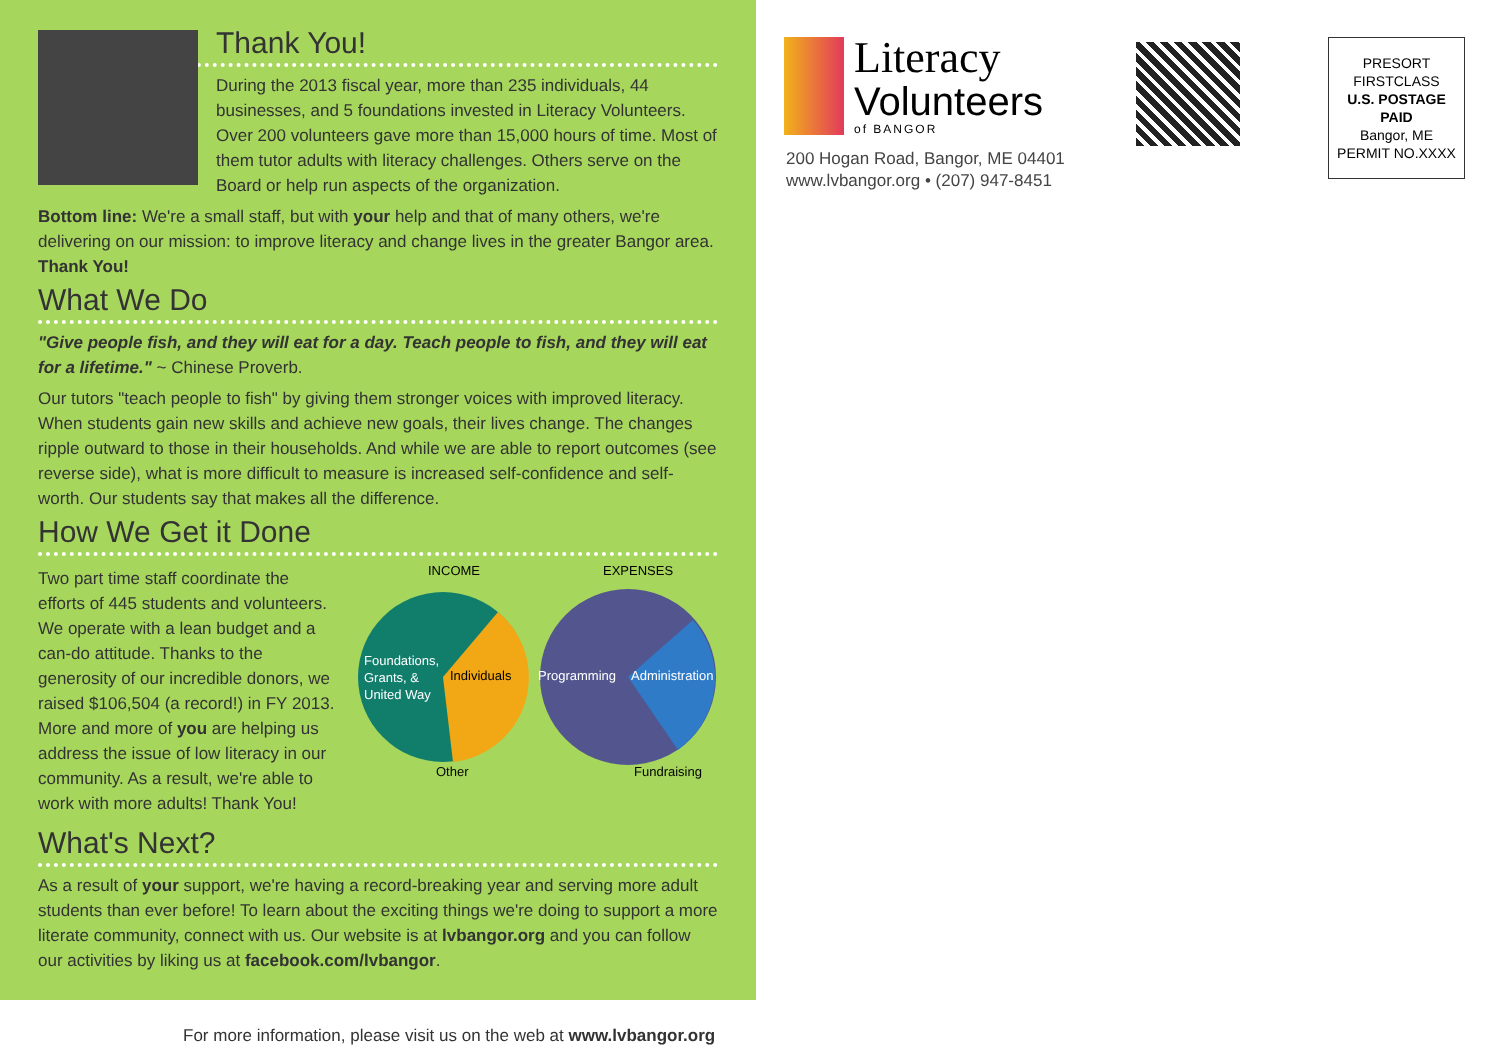Thank You!
During the 2013 fiscal year, more than 235 individuals, 44 businesses, and 5 foundations invested in Literacy Volunteers. Over 200 volunteers gave more than 15,000 hours of time. Most of them tutor adults with literacy challenges. Others serve on the Board or help run aspects of the organization.
Bottom line: We're a small staff, but with your help and that of many others, we're delivering on our mission: to improve literacy and change lives in the greater Bangor area. Thank You!
What We Do
"Give people fish, and they will eat for a day. Teach people to fish, and they will eat for a lifetime." ~ Chinese Proverb.
Our tutors "teach people to fish" by giving them stronger voices with improved literacy. When students gain new skills and achieve new goals, their lives change. The changes ripple outward to those in their households. And while we are able to report outcomes (see reverse side), what is more difficult to measure is increased self-confidence and self-worth. Our students say that makes all the difference.
How We Get it Done
Two part time staff coordinate the efforts of 445 students and volunteers. We operate with a lean budget and a can-do attitude. Thanks to the generosity of our incredible donors, we raised $106,504 (a record!) in FY 2013. More and more of you are helping us address the issue of low literacy in our community. As a result, we're able to work with more adults! Thank You!
INCOME
EXPENSES
Foundations,
Grants, &
United Way
Individuals
Programming
Administration
Other
Fundraising
What's Next?
As a result of your support, we're having a record-breaking year and serving more adult students than ever before! To learn about the exciting things we're doing to support a more literate community, connect with us. Our website is at lvbangor.org and you can follow our activities by liking us at facebook.com/lvbangor.
For more information, please visit us on the web at www.lvbangor.org
Literacy
Volunteers
of BANGOR
200 Hogan Road, Bangor, ME 04401
www.lvbangor.org • (207) 947-8451
PRESORT
FIRSTCLASS
U.S. POSTAGE
PAID
Bangor, ME
PERMIT NO.XXXX